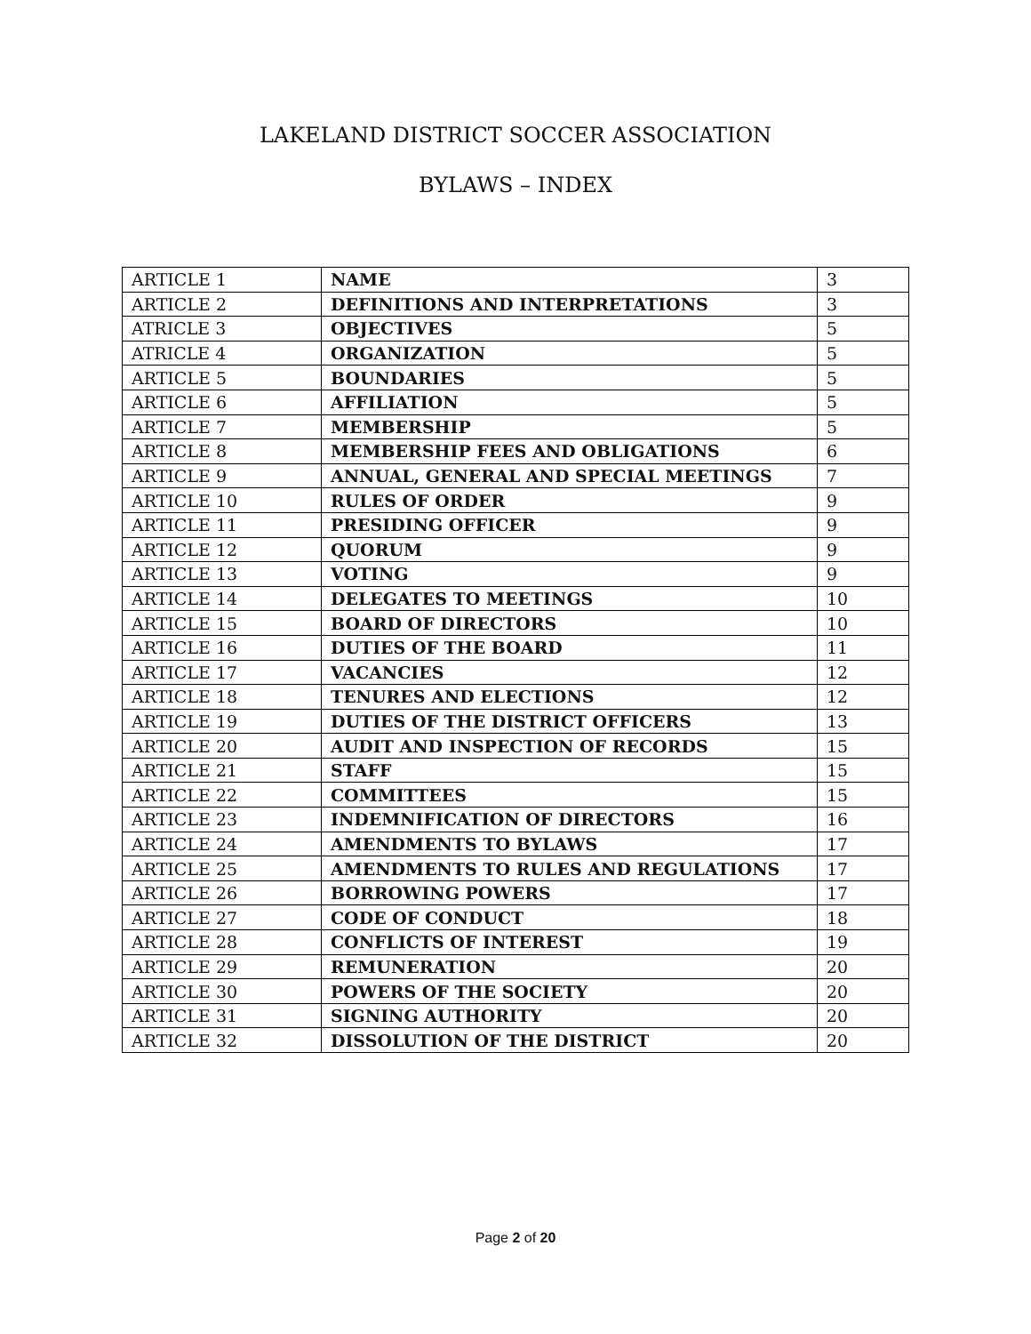LAKELAND DISTRICT SOCCER ASSOCIATION
BYLAWS – INDEX
| ARTICLE 1 | NAME | 3 |
| ARTICLE 2 | DEFINITIONS AND INTERPRETATIONS | 3 |
| ATRICLE 3 | OBJECTIVES | 5 |
| ATRICLE 4 | ORGANIZATION | 5 |
| ARTICLE 5 | BOUNDARIES | 5 |
| ARTICLE 6 | AFFILIATION | 5 |
| ARTICLE 7 | MEMBERSHIP | 5 |
| ARTICLE 8 | MEMBERSHIP FEES AND OBLIGATIONS | 6 |
| ARTICLE 9 | ANNUAL, GENERAL AND SPECIAL MEETINGS | 7 |
| ARTICLE 10 | RULES OF ORDER | 9 |
| ARTICLE 11 | PRESIDING OFFICER | 9 |
| ARTICLE 12 | QUORUM | 9 |
| ARTICLE 13 | VOTING | 9 |
| ARTICLE 14 | DELEGATES TO MEETINGS | 10 |
| ARTICLE 15 | BOARD OF DIRECTORS | 10 |
| ARTICLE 16 | DUTIES OF THE BOARD | 11 |
| ARTICLE 17 | VACANCIES | 12 |
| ARTICLE 18 | TENURES AND ELECTIONS | 12 |
| ARTICLE 19 | DUTIES OF THE DISTRICT OFFICERS | 13 |
| ARTICLE 20 | AUDIT AND INSPECTION OF RECORDS | 15 |
| ARTICLE 21 | STAFF | 15 |
| ARTICLE 22 | COMMITTEES | 15 |
| ARTICLE 23 | INDEMNIFICATION OF DIRECTORS | 16 |
| ARTICLE 24 | AMENDMENTS TO BYLAWS | 17 |
| ARTICLE 25 | AMENDMENTS TO RULES AND REGULATIONS | 17 |
| ARTICLE 26 | BORROWING POWERS | 17 |
| ARTICLE 27 | CODE OF CONDUCT | 18 |
| ARTICLE 28 | CONFLICTS OF INTEREST | 19 |
| ARTICLE 29 | REMUNERATION | 20 |
| ARTICLE 30 | POWERS OF THE SOCIETY | 20 |
| ARTICLE 31 | SIGNING AUTHORITY | 20 |
| ARTICLE 32 | DISSOLUTION OF THE DISTRICT | 20 |
Page 2 of 20